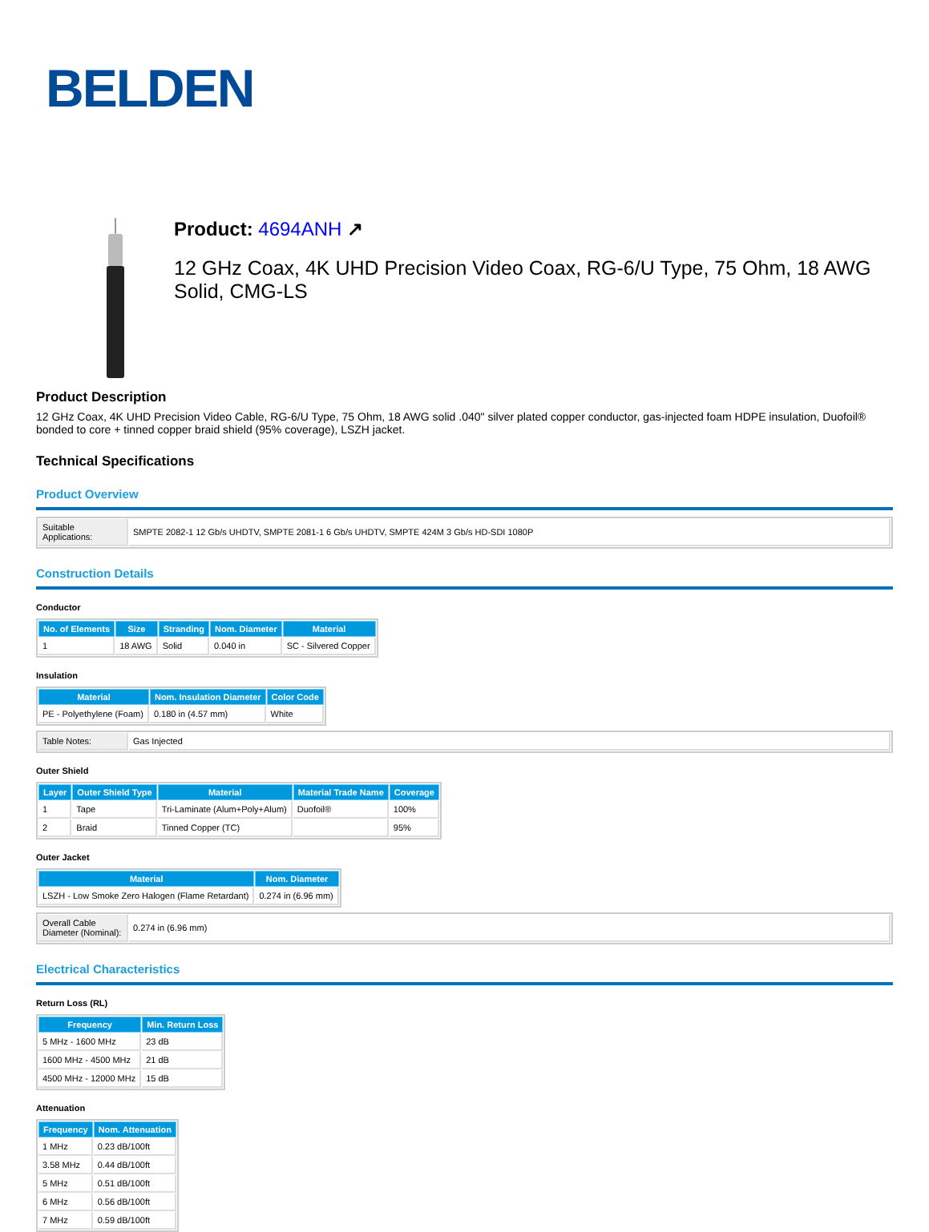BELDEN
Product: 4694ANH ↗
12 GHz Coax, 4K UHD Precision Video Coax, RG-6/U Type, 75 Ohm, 18 AWG Solid, CMG-LS
Product Description
12 GHz Coax, 4K UHD Precision Video Cable, RG-6/U Type, 75 Ohm, 18 AWG solid .040" silver plated copper conductor, gas-injected foam HDPE insulation, Duofoil® bonded to core + tinned copper braid shield (95% coverage), LSZH jacket.
Technical Specifications
Product Overview
| Suitable Applications: | SMPTE 2082-1 12 Gb/s UHDTV, SMPTE 2081-1 6 Gb/s UHDTV, SMPTE 424M 3 Gb/s HD-SDI 1080P |
Construction Details
Conductor
| No. of Elements | Size | Stranding | Nom. Diameter | Material |
| --- | --- | --- | --- | --- |
| 1 | 18 AWG | Solid | 0.040 in | SC - Silvered Copper |
Insulation
| Material | Nom. Insulation Diameter | Color Code |
| --- | --- | --- |
| PE - Polyethylene (Foam) | 0.180 in (4.57 mm) | White |
| Table Notes: | Gas Injected |
Outer Shield
| Layer | Outer Shield Type | Material | Material Trade Name | Coverage |
| --- | --- | --- | --- | --- |
| 1 | Tape | Tri-Laminate (Alum+Poly+Alum) | Duofoil® | 100% |
| 2 | Braid | Tinned Copper (TC) | | 95% |
Outer Jacket
| Material | Nom. Diameter |
| --- | --- |
| LSZH - Low Smoke Zero Halogen (Flame Retardant) | 0.274 in (6.96 mm) |
| Overall Cable Diameter (Nominal): | 0.274 in (6.96 mm) |
Electrical Characteristics
Return Loss (RL)
| Frequency | Min. Return Loss |
| --- | --- |
| 5 MHz - 1600 MHz | 23 dB |
| 1600 MHz - 4500 MHz | 21 dB |
| 4500 MHz - 12000 MHz | 15 dB |
Attenuation
| Frequency | Nom. Attenuation |
| --- | --- |
| 1 MHz | 0.23 dB/100ft |
| 3.58 MHz | 0.44 dB/100ft |
| 5 MHz | 0.51 dB/100ft |
| 6 MHz | 0.56 dB/100ft |
| 7 MHz | 0.59 dB/100ft |